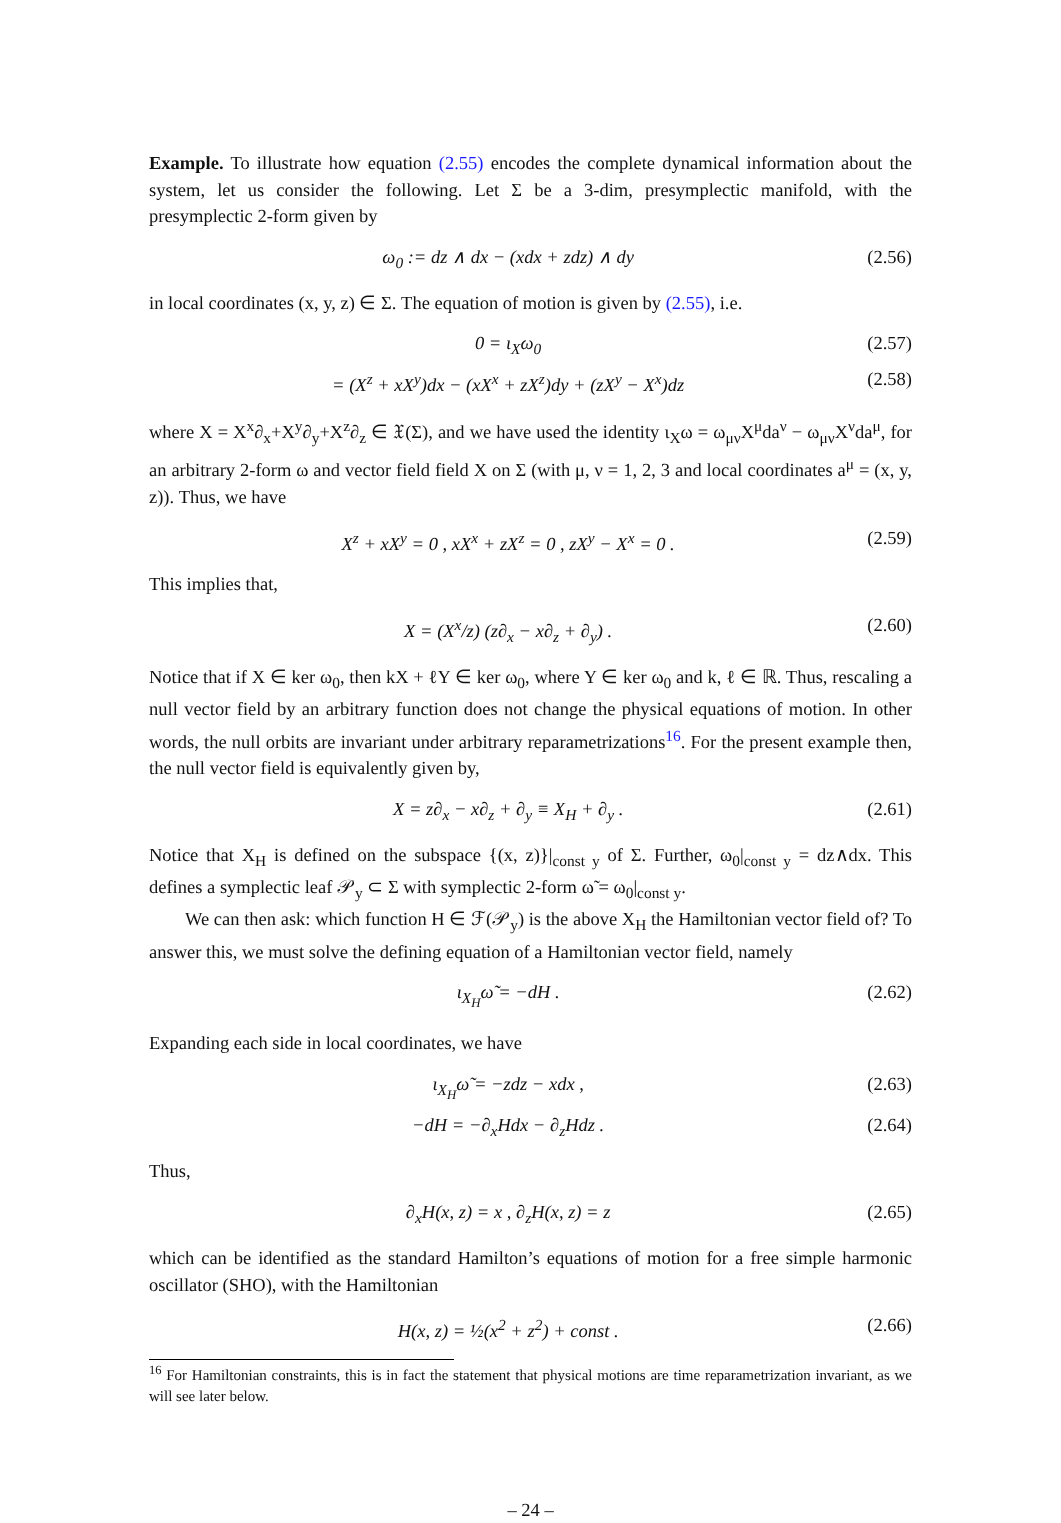Example. To illustrate how equation (2.55) encodes the complete dynamical information about the system, let us consider the following. Let Σ be a 3-dim, presymplectic manifold, with the presymplectic 2-form given by
ω<sub>0</sub> := dz ∧ dx − (xdx + zdz) ∧ dy (2.56)
in local coordinates (x, y, z) ∈ Σ. The equation of motion is given by (2.55), i.e.
0 = ι<sub>X</sub>ω<sub>0</sub> (2.57)
= (X<sup>z</sup> + xX<sup>y</sup>)dx − (xX<sup>x</sup> + zX<sup>z</sup>)dy + (zX<sup>y</sup> − X<sup>x</sup>)dz (2.58)
where X = X<sup>x</sup>∂<sub>x</sub>+X<sup>y</sup>∂<sub>y</sub>+X<sup>z</sup>∂<sub>z</sub> ∈ 𝔛(Σ), and we have used the identity ι<sub>X</sub>ω = ω<sub>μν</sub>X<sup>μ</sup>da<sup>ν</sup> − ω<sub>μν</sub>X<sup>ν</sup>da<sup>μ</sup>, for an arbitrary 2-form ω and vector field field X on Σ (with μ, ν = 1, 2, 3 and local coordinates a<sup>μ</sup> = (x, y, z)). Thus, we have
X<sup>z</sup> + xX<sup>y</sup> = 0 , xX<sup>x</sup> + zX<sup>z</sup> = 0 , zX<sup>y</sup> − X<sup>x</sup> = 0 . (2.59)
This implies that,
X = (X<sup>x</sup>/z) (z∂<sub>x</sub> − x∂<sub>z</sub> + ∂<sub>y</sub>) . (2.60)
Notice that if X ∈ ker ω<sub>0</sub>, then kX + ℓY ∈ ker ω<sub>0</sub>, where Y ∈ ker ω<sub>0</sub> and k, ℓ ∈ ℝ. Thus, rescaling a null vector field by an arbitrary function does not change the physical equations of motion. In other words, the null orbits are invariant under arbitrary reparametrizations<sup>16</sup>. For the present example then, the null vector field is equivalently given by,
X = z∂<sub>x</sub> − x∂<sub>z</sub> + ∂<sub>y</sub> ≡ X<sub>H</sub> + ∂<sub>y</sub> . (2.61)
Notice that X<sub>H</sub> is defined on the subspace {(x, z)}|<sub>const y</sub> of Σ. Further, ω<sub>0</sub>|<sub>const y</sub> = dz∧dx. This defines a symplectic leaf 𝒫<sub>y</sub> ⊂ Σ with symplectic 2-form ω̃ = ω<sub>0</sub>|<sub>const y</sub>.
We can then ask: which function H ∈ ℱ(𝒫<sub>y</sub>) is the above X<sub>H</sub> the Hamiltonian vector field of? To answer this, we must solve the defining equation of a Hamiltonian vector field, namely
ι<sub>X<sub>H</sub></sub>ω̃ = −dH . (2.62)
Expanding each side in local coordinates, we have
ι<sub>X<sub>H</sub></sub>ω̃ = −zdz − xdx , (2.63)
−dH = −∂<sub>x</sub>Hdx − ∂<sub>z</sub>Hdz . (2.64)
Thus,
∂<sub>x</sub>H(x, z) = x , ∂<sub>z</sub>H(x, z) = z (2.65)
which can be identified as the standard Hamilton’s equations of motion for a free simple harmonic oscillator (SHO), with the Hamiltonian
H(x, z) = ½(x<sup>2</sup> + z<sup>2</sup>) + const . (2.66)
<sup>16</sup> For Hamiltonian constraints, this is in fact the statement that physical motions are time reparametrization invariant, as we will see later below.
– 24 –